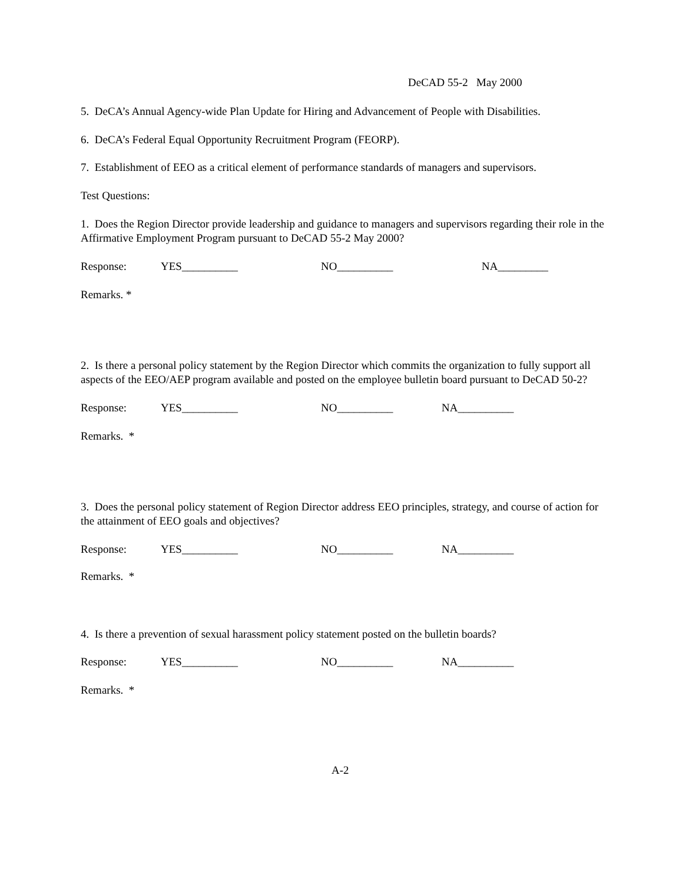DeCAD 55-2 May 2000
5. DeCA’s Annual Agency-wide Plan Update for Hiring and Advancement of People with Disabilities.
6. DeCA’s Federal Equal Opportunity Recruitment Program (FEORP).
7. Establishment of EEO as a critical element of performance standards of managers and supervisors.
Test Questions:
1. Does the Region Director provide leadership and guidance to managers and supervisors regarding their role in the Affirmative Employment Program pursuant to DeCAD 55-2 May 2000?
Response: YES__________ NO__________ NA_________
Remarks. *
2. Is there a personal policy statement by the Region Director which commits the organization to fully support all aspects of the EEO/AEP program available and posted on the employee bulletin board pursuant to DeCAD 50-2?
Response: YES__________ NO__________ NA__________
Remarks. *
3. Does the personal policy statement of Region Director address EEO principles, strategy, and course of action for the attainment of EEO goals and objectives?
Response: YES__________ NO__________ NA__________
Remarks. *
4. Is there a prevention of sexual harassment policy statement posted on the bulletin boards?
Response: YES__________ NO__________ NA__________
Remarks. *
A-2